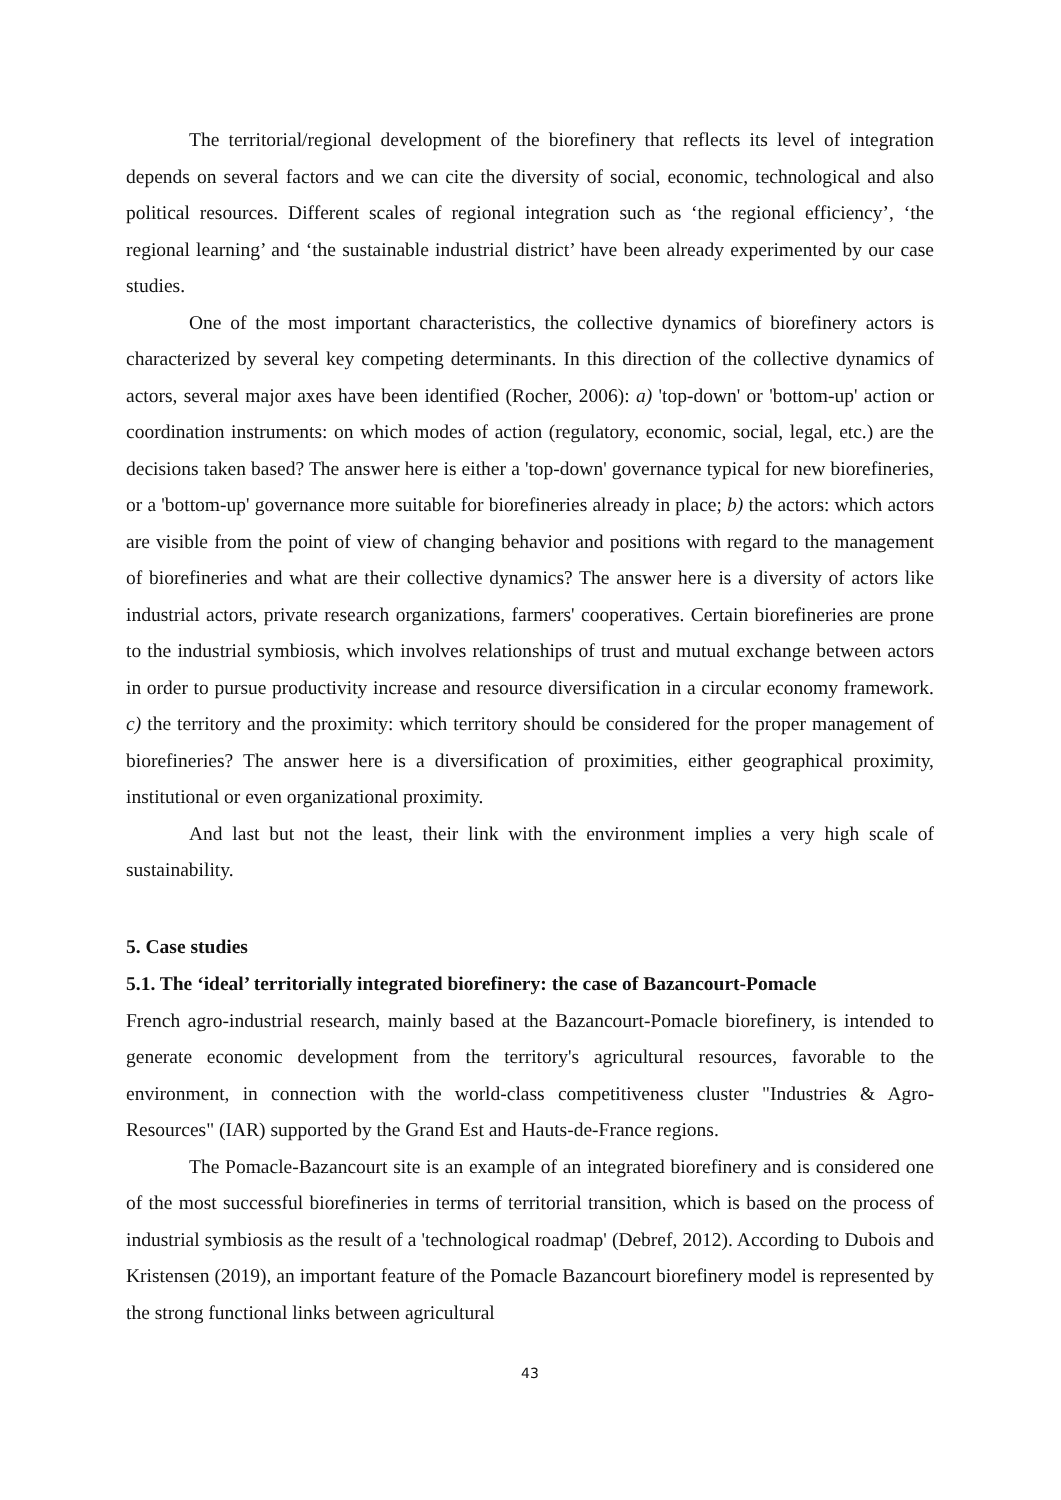The territorial/regional development of the biorefinery that reflects its level of integration depends on several factors and we can cite the diversity of social, economic, technological and also political resources. Different scales of regional integration such as ‘the regional efficiency’, ‘the regional learning’ and ‘the sustainable industrial district’ have been already experimented by our case studies.
One of the most important characteristics, the collective dynamics of biorefinery actors is characterized by several key competing determinants. In this direction of the collective dynamics of actors, several major axes have been identified (Rocher, 2006): a) 'top-down' or 'bottom-up' action or coordination instruments: on which modes of action (regulatory, economic, social, legal, etc.) are the decisions taken based? The answer here is either a 'top-down' governance typical for new biorefineries, or a 'bottom-up' governance more suitable for biorefineries already in place; b) the actors: which actors are visible from the point of view of changing behavior and positions with regard to the management of biorefineries and what are their collective dynamics? The answer here is a diversity of actors like industrial actors, private research organizations, farmers' cooperatives. Certain biorefineries are prone to the industrial symbiosis, which involves relationships of trust and mutual exchange between actors in order to pursue productivity increase and resource diversification in a circular economy framework. c) the territory and the proximity: which territory should be considered for the proper management of biorefineries? The answer here is a diversification of proximities, either geographical proximity, institutional or even organizational proximity.
And last but not the least, their link with the environment implies a very high scale of sustainability.
5. Case studies
5.1. The ‘ideal’ territorially integrated biorefinery: the case of Bazancourt-Pomacle
French agro-industrial research, mainly based at the Bazancourt-Pomacle biorefinery, is intended to generate economic development from the territory's agricultural resources, favorable to the environment, in connection with the world-class competitiveness cluster "Industries & Agro-Resources" (IAR) supported by the Grand Est and Hauts-de-France regions.
The Pomacle-Bazancourt site is an example of an integrated biorefinery and is considered one of the most successful biorefineries in terms of territorial transition, which is based on the process of industrial symbiosis as the result of a 'technological roadmap' (Debref, 2012). According to Dubois and Kristensen (2019), an important feature of the Pomacle Bazancourt biorefinery model is represented by the strong functional links between agricultural
43